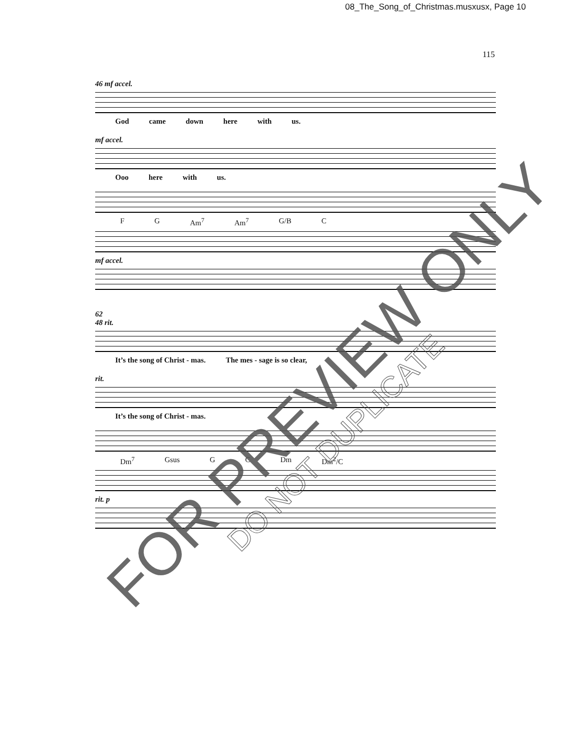08_The_Song_of_Christmas.musxusx, Page 10
115
46 mf accel.
God came down here with us.
mf accel.
Ooo here with us.
F G Am<sup>7</sup> Am<sup>7</sup> G/B C
mf accel.
62
48 rit.
It’s the song of Christ - mas. The mes - sage is so clear,
rit.
It’s the song of Christ - mas.
Dm<sup>7</sup> Gsus G C Dm Dm<sup>2</sup>/C
rit. p
FOR PREVIEW ONLY
DO NOT DUPLICATE